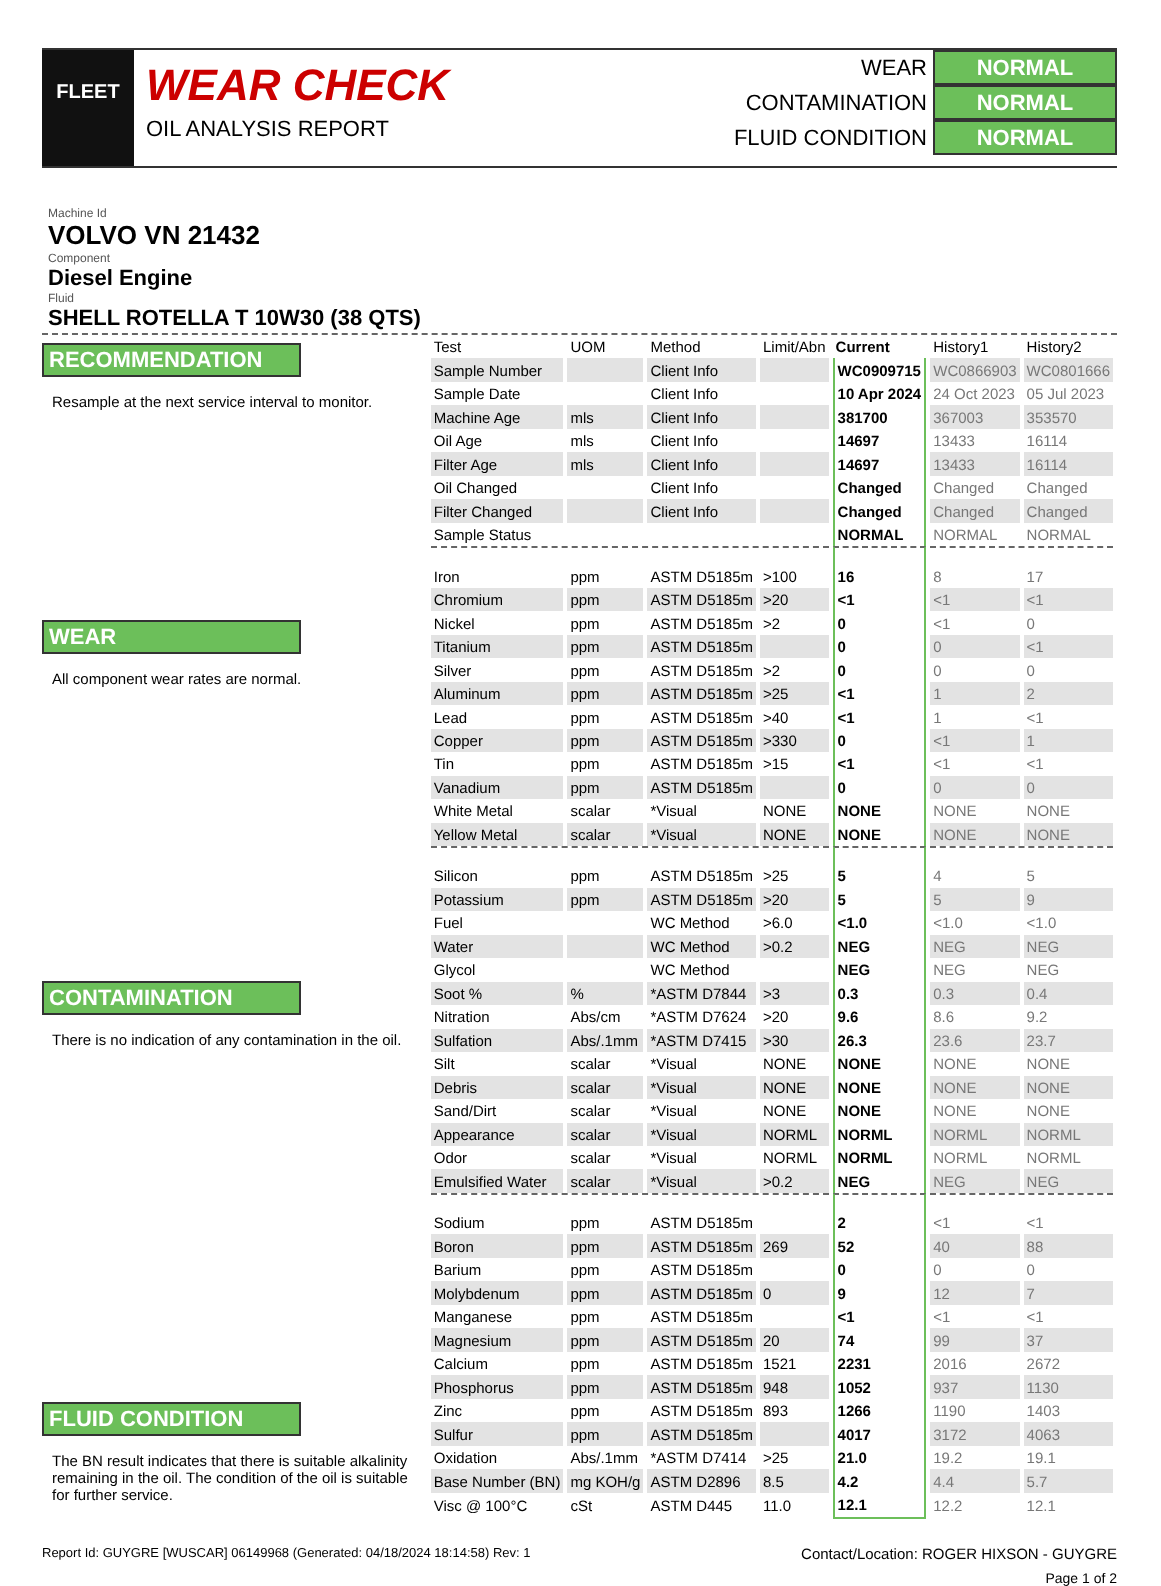FLEET
WEAR CHECK
OIL ANALYSIS REPORT
WEAR NORMAL
CONTAMINATION NORMAL
FLUID CONDITION NORMAL
Machine Id
VOLVO VN 21432
Component
Diesel Engine
Fluid
SHELL ROTELLA T 10W30 (38 QTS)
RECOMMENDATION
Resample at the next service interval to monitor.
WEAR
All component wear rates are normal.
CONTAMINATION
There is no indication of any contamination in the oil.
FLUID CONDITION
The BN result indicates that there is suitable alkalinity remaining in the oil. The condition of the oil is suitable for further service.
| Test | UOM | Method | Limit/Abn | Current | History1 | History2 |
| --- | --- | --- | --- | --- | --- | --- |
| Sample Number | | Client Info | | WC0909715 | WC0866903 | WC0801666 |
| Sample Date | | Client Info | | 10 Apr 2024 | 24 Oct 2023 | 05 Jul 2023 |
| Machine Age | mls | Client Info | | 381700 | 367003 | 353570 |
| Oil Age | mls | Client Info | | 14697 | 13433 | 16114 |
| Filter Age | mls | Client Info | | 14697 | 13433 | 16114 |
| Oil Changed | | Client Info | | Changed | Changed | Changed |
| Filter Changed | | Client Info | | Changed | Changed | Changed |
| Sample Status | | | | NORMAL | NORMAL | NORMAL |
| Iron | ppm | ASTM D5185m | >100 | 16 | 8 | 17 |
| Chromium | ppm | ASTM D5185m | >20 | <1 | <1 | <1 |
| Nickel | ppm | ASTM D5185m | >2 | 0 | <1 | 0 |
| Titanium | ppm | ASTM D5185m | | 0 | 0 | <1 |
| Silver | ppm | ASTM D5185m | >2 | 0 | 0 | 0 |
| Aluminum | ppm | ASTM D5185m | >25 | <1 | 1 | 2 |
| Lead | ppm | ASTM D5185m | >40 | <1 | 1 | <1 |
| Copper | ppm | ASTM D5185m | >330 | 0 | <1 | 1 |
| Tin | ppm | ASTM D5185m | >15 | <1 | <1 | <1 |
| Vanadium | ppm | ASTM D5185m | | 0 | 0 | 0 |
| White Metal | scalar | *Visual | NONE | NONE | NONE | NONE |
| Yellow Metal | scalar | *Visual | NONE | NONE | NONE | NONE |
| Silicon | ppm | ASTM D5185m | >25 | 5 | 4 | 5 |
| Potassium | ppm | ASTM D5185m | >20 | 5 | 5 | 9 |
| Fuel | | WC Method | >6.0 | <1.0 | <1.0 | <1.0 |
| Water | | WC Method | >0.2 | NEG | NEG | NEG |
| Glycol | | WC Method | | NEG | NEG | NEG |
| Soot % | % | *ASTM D7844 | >3 | 0.3 | 0.3 | 0.4 |
| Nitration | Abs/cm | *ASTM D7624 | >20 | 9.6 | 8.6 | 9.2 |
| Sulfation | Abs/.1mm | *ASTM D7415 | >30 | 26.3 | 23.6 | 23.7 |
| Silt | scalar | *Visual | NONE | NONE | NONE | NONE |
| Debris | scalar | *Visual | NONE | NONE | NONE | NONE |
| Sand/Dirt | scalar | *Visual | NONE | NONE | NONE | NONE |
| Appearance | scalar | *Visual | NORML | NORML | NORML | NORML |
| Odor | scalar | *Visual | NORML | NORML | NORML | NORML |
| Emulsified Water | scalar | *Visual | >0.2 | NEG | NEG | NEG |
| Sodium | ppm | ASTM D5185m | | 2 | <1 | <1 |
| Boron | ppm | ASTM D5185m | 269 | 52 | 40 | 88 |
| Barium | ppm | ASTM D5185m | | 0 | 0 | 0 |
| Molybdenum | ppm | ASTM D5185m | 0 | 9 | 12 | 7 |
| Manganese | ppm | ASTM D5185m | | <1 | <1 | <1 |
| Magnesium | ppm | ASTM D5185m | 20 | 74 | 99 | 37 |
| Calcium | ppm | ASTM D5185m | 1521 | 2231 | 2016 | 2672 |
| Phosphorus | ppm | ASTM D5185m | 948 | 1052 | 937 | 1130 |
| Zinc | ppm | ASTM D5185m | 893 | 1266 | 1190 | 1403 |
| Sulfur | ppm | ASTM D5185m | | 4017 | 3172 | 4063 |
| Oxidation | Abs/.1mm | *ASTM D7414 | >25 | 21.0 | 19.2 | 19.1 |
| Base Number (BN) | mg KOH/g | ASTM D2896 | 8.5 | 4.2 | 4.4 | 5.7 |
| Visc @ 100°C | cSt | ASTM D445 | 11.0 | 12.1 | 12.2 | 12.1 |
Report Id: GUYGRE [WUSCAR] 06149968 (Generated: 04/18/2024 18:14:58) Rev: 1 Contact/Location: ROGER HIXSON - GUYGRE
Page 1 of 2